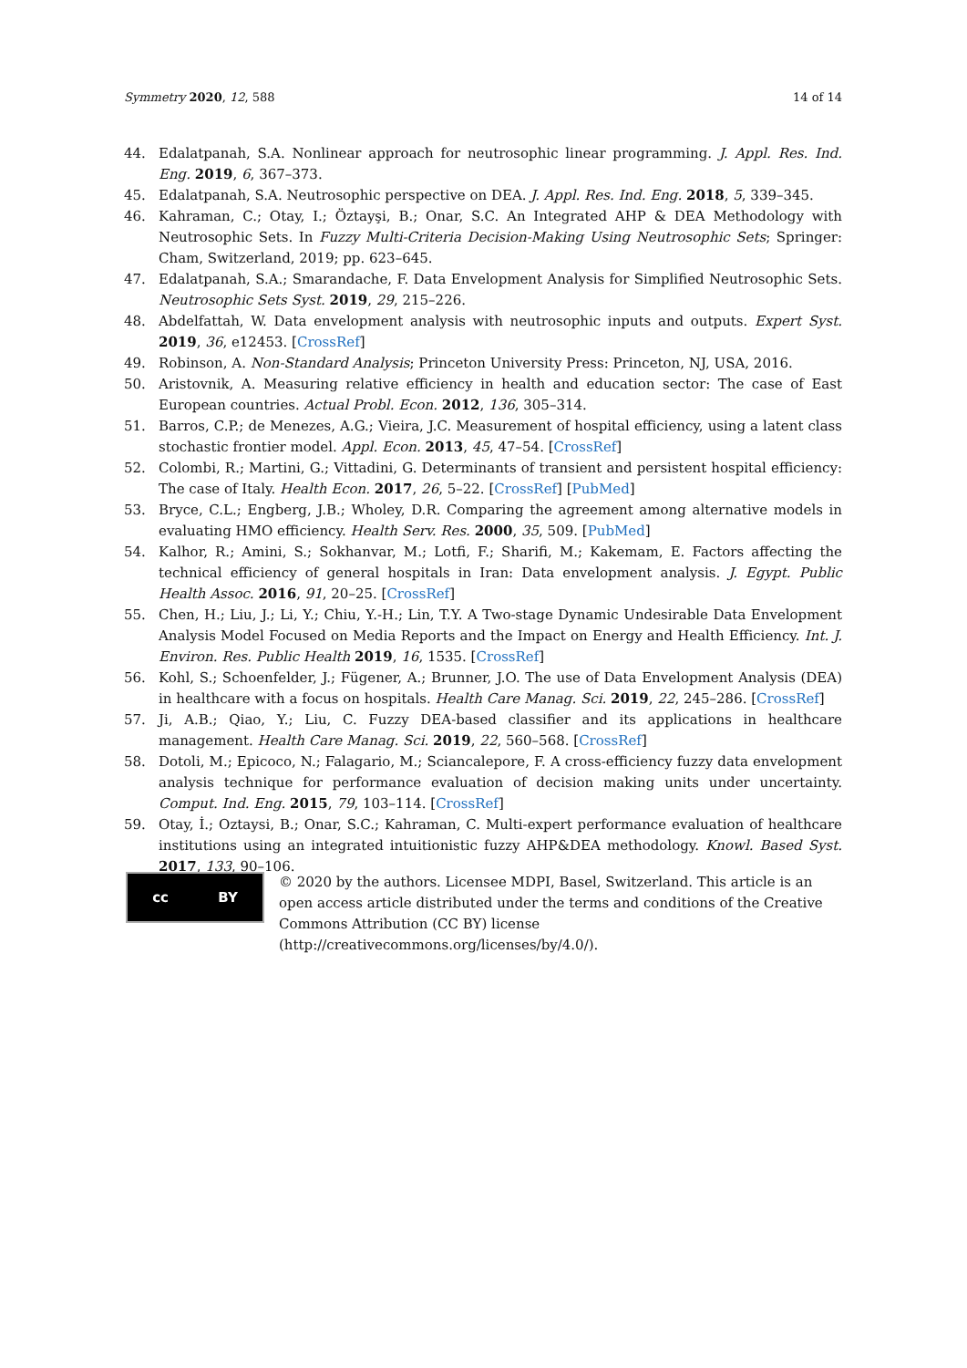Symmetry 2020, 12, 588 14 of 14
44. Edalatpanah, S.A. Nonlinear approach for neutrosophic linear programming. J. Appl. Res. Ind. Eng. 2019, 6, 367–373.
45. Edalatpanah, S.A. Neutrosophic perspective on DEA. J. Appl. Res. Ind. Eng. 2018, 5, 339–345.
46. Kahraman, C.; Otay, I.; Öztayşi, B.; Onar, S.C. An Integrated AHP & DEA Methodology with Neutrosophic Sets. In Fuzzy Multi-Criteria Decision-Making Using Neutrosophic Sets; Springer: Cham, Switzerland, 2019; pp. 623–645.
47. Edalatpanah, S.A.; Smarandache, F. Data Envelopment Analysis for Simplified Neutrosophic Sets. Neutrosophic Sets Syst. 2019, 29, 215–226.
48. Abdelfattah, W. Data envelopment analysis with neutrosophic inputs and outputs. Expert Syst. 2019, 36, e12453. [CrossRef]
49. Robinson, A. Non-Standard Analysis; Princeton University Press: Princeton, NJ, USA, 2016.
50. Aristovnik, A. Measuring relative efficiency in health and education sector: The case of East European countries. Actual Probl. Econ. 2012, 136, 305–314.
51. Barros, C.P.; de Menezes, A.G.; Vieira, J.C. Measurement of hospital efficiency, using a latent class stochastic frontier model. Appl. Econ. 2013, 45, 47–54. [CrossRef]
52. Colombi, R.; Martini, G.; Vittadini, G. Determinants of transient and persistent hospital efficiency: The case of Italy. Health Econ. 2017, 26, 5–22. [CrossRef] [PubMed]
53. Bryce, C.L.; Engberg, J.B.; Wholey, D.R. Comparing the agreement among alternative models in evaluating HMO efficiency. Health Serv. Res. 2000, 35, 509. [PubMed]
54. Kalhor, R.; Amini, S.; Sokhanvar, M.; Lotfi, F.; Sharifi, M.; Kakemam, E. Factors affecting the technical efficiency of general hospitals in Iran: Data envelopment analysis. J. Egypt. Public Health Assoc. 2016, 91, 20–25. [CrossRef]
55. Chen, H.; Liu, J.; Li, Y.; Chiu, Y.-H.; Lin, T.Y. A Two-stage Dynamic Undesirable Data Envelopment Analysis Model Focused on Media Reports and the Impact on Energy and Health Efficiency. Int. J. Environ. Res. Public Health 2019, 16, 1535. [CrossRef]
56. Kohl, S.; Schoenfelder, J.; Fügener, A.; Brunner, J.O. The use of Data Envelopment Analysis (DEA) in healthcare with a focus on hospitals. Health Care Manag. Sci. 2019, 22, 245–286. [CrossRef]
57. Ji, A.B.; Qiao, Y.; Liu, C. Fuzzy DEA-based classifier and its applications in healthcare management. Health Care Manag. Sci. 2019, 22, 560–568. [CrossRef]
58. Dotoli, M.; Epicoco, N.; Falagario, M.; Sciancalepore, F. A cross-efficiency fuzzy data envelopment analysis technique for performance evaluation of decision making units under uncertainty. Comput. Ind. Eng. 2015, 79, 103–114. [CrossRef]
59. Otay, İ.; Oztaysi, B.; Onar, S.C.; Kahraman, C. Multi-expert performance evaluation of healthcare institutions using an integrated intuitionistic fuzzy AHP&DEA methodology. Knowl. Based Syst. 2017, 133, 90–106.
cc BY
© 2020 by the authors. Licensee MDPI, Basel, Switzerland. This article is an open access article distributed under the terms and conditions of the Creative Commons Attribution (CC BY) license (http://creativecommons.org/licenses/by/4.0/).